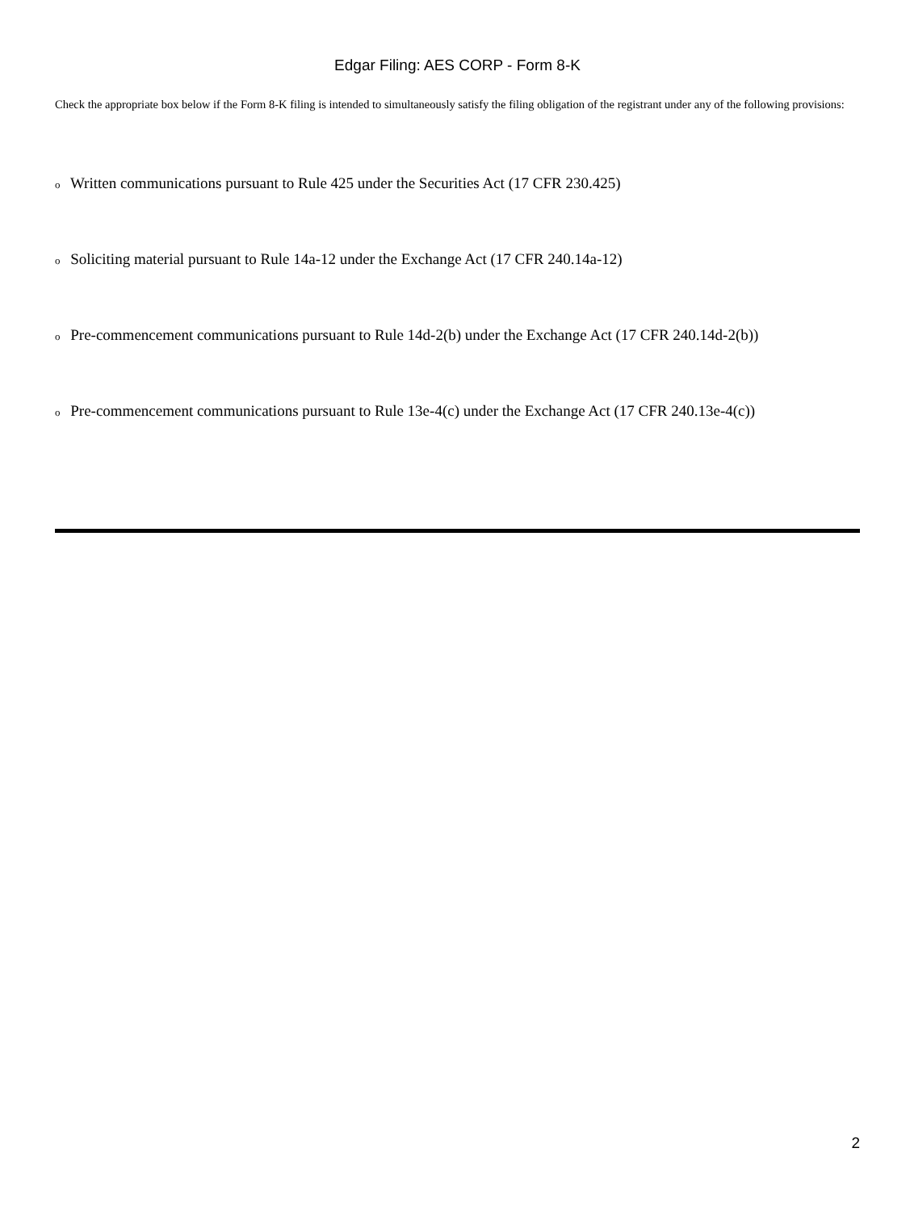Edgar Filing: AES CORP - Form 8-K
Check the appropriate box below if the Form 8-K filing is intended to simultaneously satisfy the filing obligation of the registrant under any of the following provisions:
o Written communications pursuant to Rule 425 under the Securities Act (17 CFR 230.425)
o Soliciting material pursuant to Rule 14a-12 under the Exchange Act (17 CFR 240.14a-12)
o Pre-commencement communications pursuant to Rule 14d-2(b) under the Exchange Act (17 CFR 240.14d-2(b))
o Pre-commencement communications pursuant to Rule 13e-4(c) under the Exchange Act (17 CFR 240.13e-4(c))
2